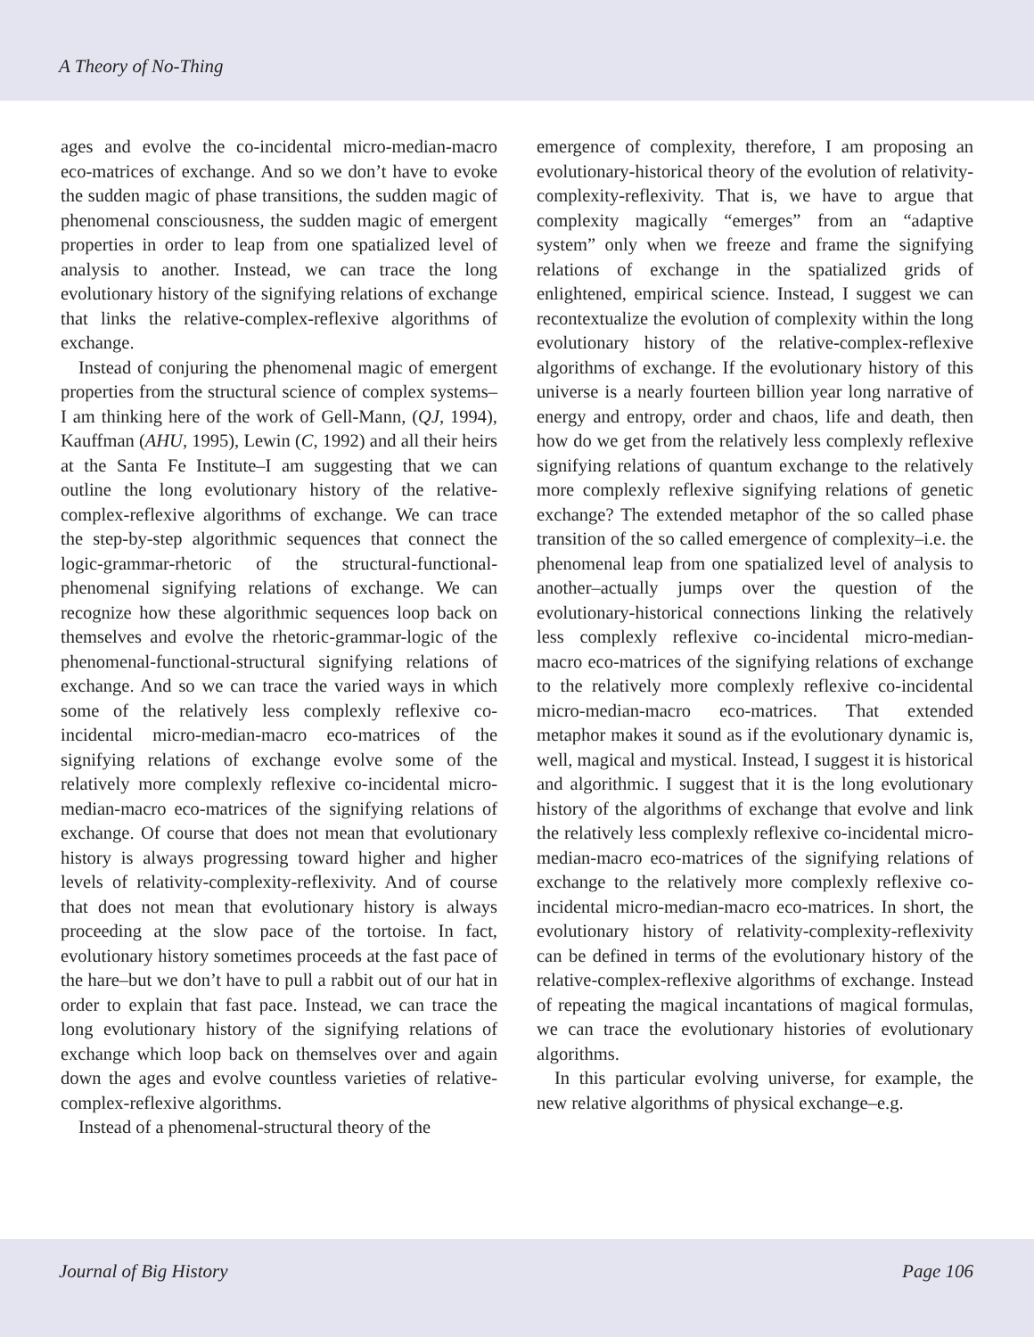A Theory of No-Thing
ages and evolve the co-incidental micro-median-macro eco-matrices of exchange. And so we don’t have to evoke the sudden magic of phase transitions, the sudden magic of phenomenal consciousness, the sudden magic of emergent properties in order to leap from one spatialized level of analysis to another. Instead, we can trace the long evolutionary history of the signifying relations of exchange that links the relative-complex-reflexive algorithms of exchange.
Instead of conjuring the phenomenal magic of emergent properties from the structural science of complex systems–I am thinking here of the work of Gell-Mann, (QJ, 1994), Kauffman (AHU, 1995), Lewin (C, 1992) and all their heirs at the Santa Fe Institute–I am suggesting that we can outline the long evolutionary history of the relative-complex-reflexive algorithms of exchange. We can trace the step-by-step algorithmic sequences that connect the logic-grammar-rhetoric of the structural-functional-phenomenal signifying relations of exchange. We can recognize how these algorithmic sequences loop back on themselves and evolve the rhetoric-grammar-logic of the phenomenal-functional-structural signifying relations of exchange. And so we can trace the varied ways in which some of the relatively less complexly reflexive co-incidental micro-median-macro eco-matrices of the signifying relations of exchange evolve some of the relatively more complexly reflexive co-incidental micro-median-macro eco-matrices of the signifying relations of exchange. Of course that does not mean that evolutionary history is always progressing toward higher and higher levels of relativity-complexity-reflexivity. And of course that does not mean that evolutionary history is always proceeding at the slow pace of the tortoise. In fact, evolutionary history sometimes proceeds at the fast pace of the hare–but we don’t have to pull a rabbit out of our hat in order to explain that fast pace. Instead, we can trace the long evolutionary history of the signifying relations of exchange which loop back on themselves over and again down the ages and evolve countless varieties of relative-complex-reflexive algorithms.
Instead of a phenomenal-structural theory of the
emergence of complexity, therefore, I am proposing an evolutionary-historical theory of the evolution of relativity-complexity-reflexivity. That is, we have to argue that complexity magically “emerges” from an “adaptive system” only when we freeze and frame the signifying relations of exchange in the spatialized grids of enlightened, empirical science. Instead, I suggest we can recontextualize the evolution of complexity within the long evolutionary history of the relative-complex-reflexive algorithms of exchange. If the evolutionary history of this universe is a nearly fourteen billion year long narrative of energy and entropy, order and chaos, life and death, then how do we get from the relatively less complexly reflexive signifying relations of quantum exchange to the relatively more complexly reflexive signifying relations of genetic exchange? The extended metaphor of the so called phase transition of the so called emergence of complexity–i.e. the phenomenal leap from one spatialized level of analysis to another–actually jumps over the question of the evolutionary-historical connections linking the relatively less complexly reflexive co-incidental micro-median-macro eco-matrices of the signifying relations of exchange to the relatively more complexly reflexive co-incidental micro-median-macro eco-matrices. That extended metaphor makes it sound as if the evolutionary dynamic is, well, magical and mystical. Instead, I suggest it is historical and algorithmic. I suggest that it is the long evolutionary history of the algorithms of exchange that evolve and link the relatively less complexly reflexive co-incidental micro-median-macro eco-matrices of the signifying relations of exchange to the relatively more complexly reflexive co-incidental micro-median-macro eco-matrices. In short, the evolutionary history of relativity-complexity-reflexivity can be defined in terms of the evolutionary history of the relative-complex-reflexive algorithms of exchange. Instead of repeating the magical incantations of magical formulas, we can trace the evolutionary histories of evolutionary algorithms.
In this particular evolving universe, for example, the new relative algorithms of physical exchange–e.g.
Journal of Big History Page 106